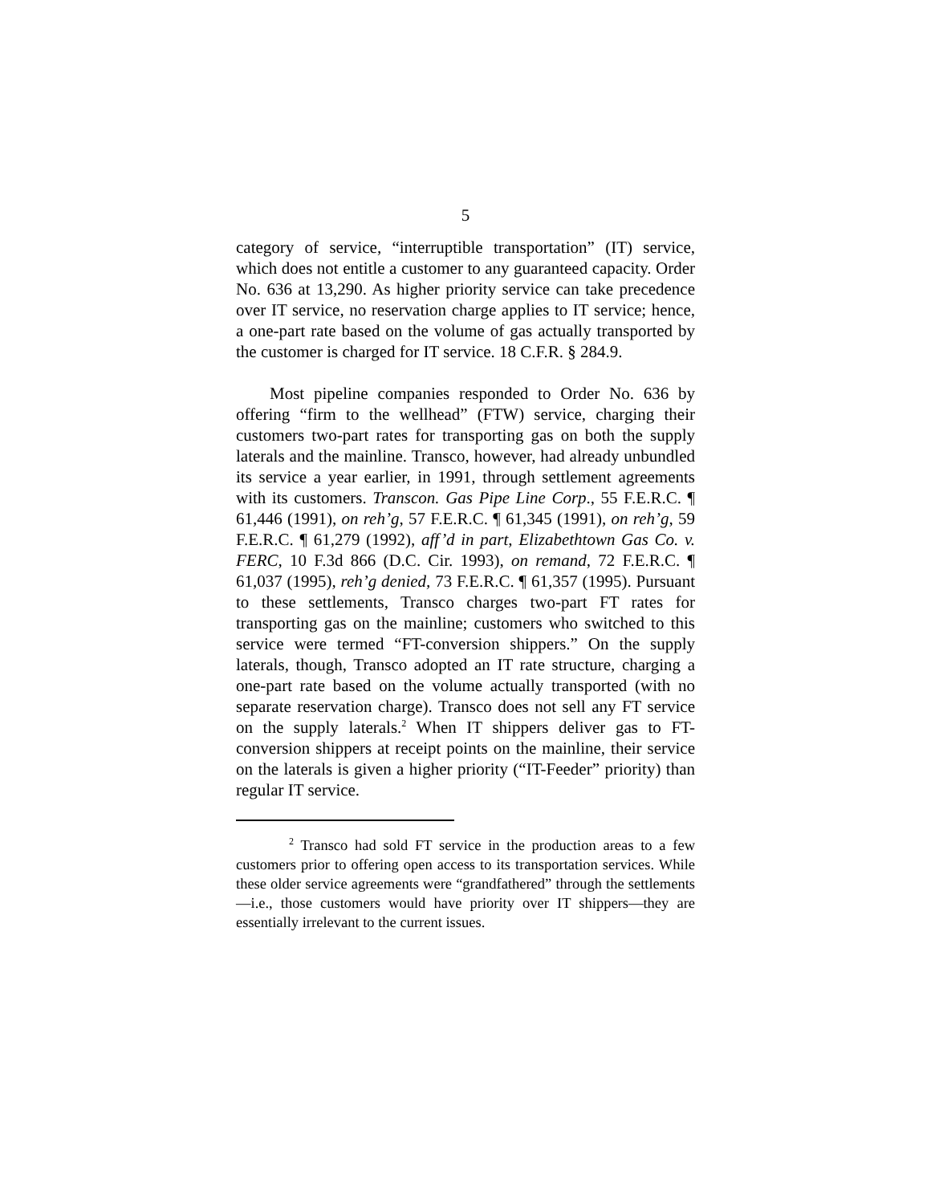5
category of service, “interruptible transportation” (IT) service, which does not entitle a customer to any guaranteed capacity. Order No. 636 at 13,290. As higher priority service can take precedence over IT service, no reservation charge applies to IT service; hence, a one-part rate based on the volume of gas actually transported by the customer is charged for IT service. 18 C.F.R. § 284.9.
Most pipeline companies responded to Order No. 636 by offering “firm to the wellhead” (FTW) service, charging their customers two-part rates for transporting gas on both the supply laterals and the mainline. Transco, however, had already unbundled its service a year earlier, in 1991, through settlement agreements with its customers. Transcon. Gas Pipe Line Corp., 55 F.E.R.C. ¶ 61,446 (1991), on reh’g, 57 F.E.R.C. ¶ 61,345 (1991), on reh’g, 59 F.E.R.C. ¶ 61,279 (1992), aff’d in part, Elizabethtown Gas Co. v. FERC, 10 F.3d 866 (D.C. Cir. 1993), on remand, 72 F.E.R.C. ¶ 61,037 (1995), reh’g denied, 73 F.E.R.C. ¶ 61,357 (1995). Pursuant to these settlements, Transco charges two-part FT rates for transporting gas on the mainline; customers who switched to this service were termed “FT-conversion shippers.” On the supply laterals, though, Transco adopted an IT rate structure, charging a one-part rate based on the volume actually transported (with no separate reservation charge). Transco does not sell any FT service on the supply laterals.<sup>2</sup> When IT shippers deliver gas to FT-conversion shippers at receipt points on the mainline, their service on the laterals is given a higher priority (“IT-Feeder” priority) than regular IT service.
<sup>2</sup> Transco had sold FT service in the production areas to a few customers prior to offering open access to its transportation services. While these older service agreements were “grandfathered” through the settlements—i.e., those customers would have priority over IT shippers—they are essentially irrelevant to the current issues.